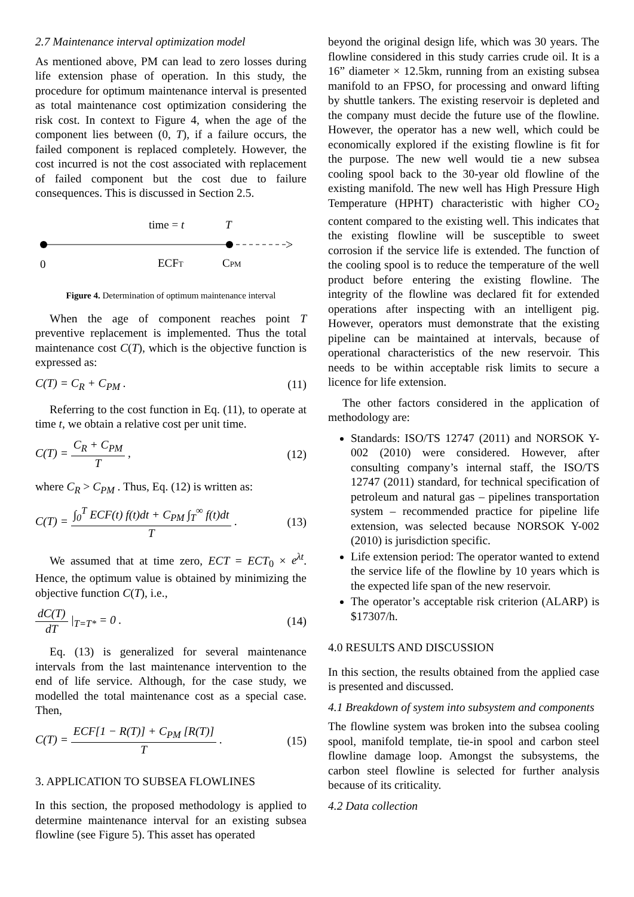2.7 Maintenance interval optimization model
As mentioned above, PM can lead to zero losses during life extension phase of operation. In this study, the procedure for optimum maintenance interval is presented as total maintenance cost optimization considering the risk cost. In context to Figure 4, when the age of the component lies between (0, T), if a failure occurs, the failed component is replaced completely. However, the cost incurred is not the cost associated with replacement of failed component but the cost due to failure consequences. This is discussed in Section 2.5.
time = t
T
0
ECFT
CPM
Figure 4. Determination of optimum maintenance interval
When the age of component reaches point T preventive replacement is implemented. Thus the total maintenance cost C(T), which is the objective function is expressed as:
C(T) = C<sub>R</sub> + C<sub>PM</sub> . (11)
Referring to the cost function in Eq. (11), to operate at time t, we obtain a relative cost per unit time.
C(T) = C<sub>R</sub> + C<sub>PM</sub> T , (12)
where C<sub>R</sub> > C<sub>PM</sub> . Thus, Eq. (12) is written as:
C(T) = ∫<sub>0</sub><sup>T</sup> ECF(t) f(t)dt + C<sub>PM</sub> ∫<sub>T</sub><sup>∞</sup> f(t)dt T . (13)
We assumed that at time zero, ECT = ECT<sub>0</sub> × e<sup>λt</sup>. Hence, the optimum value is obtained by minimizing the objective function C(T), i.e.,
dC(T) dT |<sub>T=T*</sub> = 0 . (14)
Eq. (13) is generalized for several maintenance intervals from the last maintenance intervention to the end of life service. Although, for the case study, we modelled the total maintenance cost as a special case. Then,
C(T) = ECF[1 − R(T)] + C<sub>PM</sub> [R(T)] T . (15)
3. APPLICATION TO SUBSEA FLOWLINES
In this section, the proposed methodology is applied to determine maintenance interval for an existing subsea flowline (see Figure 5). This asset has operated
beyond the original design life, which was 30 years. The flowline considered in this study carries crude oil. It is a 16” diameter × 12.5km, running from an existing subsea manifold to an FPSO, for processing and onward lifting by shuttle tankers. The existing reservoir is depleted and the company must decide the future use of the flowline. However, the operator has a new well, which could be economically explored if the existing flowline is fit for the purpose. The new well would tie a new subsea cooling spool back to the 30-year old flowline of the existing manifold. The new well has High Pressure High Temperature (HPHT) characteristic with higher CO<sub>2</sub> content compared to the existing well. This indicates that the existing flowline will be susceptible to sweet corrosion if the service life is extended. The function of the cooling spool is to reduce the temperature of the well product before entering the existing flowline. The integrity of the flowline was declared fit for extended operations after inspecting with an intelligent pig. However, operators must demonstrate that the existing pipeline can be maintained at intervals, because of operational characteristics of the new reservoir. This needs to be within acceptable risk limits to secure a licence for life extension.
The other factors considered in the application of methodology are:
Standards: ISO/TS 12747 (2011) and NORSOK Y-002 (2010) were considered. However, after consulting company’s internal staff, the ISO/TS 12747 (2011) standard, for technical specification of petroleum and natural gas – pipelines transportation system – recommended practice for pipeline life extension, was selected because NORSOK Y-002 (2010) is jurisdiction specific.
Life extension period: The operator wanted to extend the service life of the flowline by 10 years which is the expected life span of the new reservoir.
The operator’s acceptable risk criterion (ALARP) is $17307/h.
4.0 RESULTS AND DISCUSSION
In this section, the results obtained from the applied case is presented and discussed.
4.1 Breakdown of system into subsystem and components
The flowline system was broken into the subsea cooling spool, manifold template, tie-in spool and carbon steel flowline damage loop. Amongst the subsystems, the carbon steel flowline is selected for further analysis because of its criticality.
4.2 Data collection